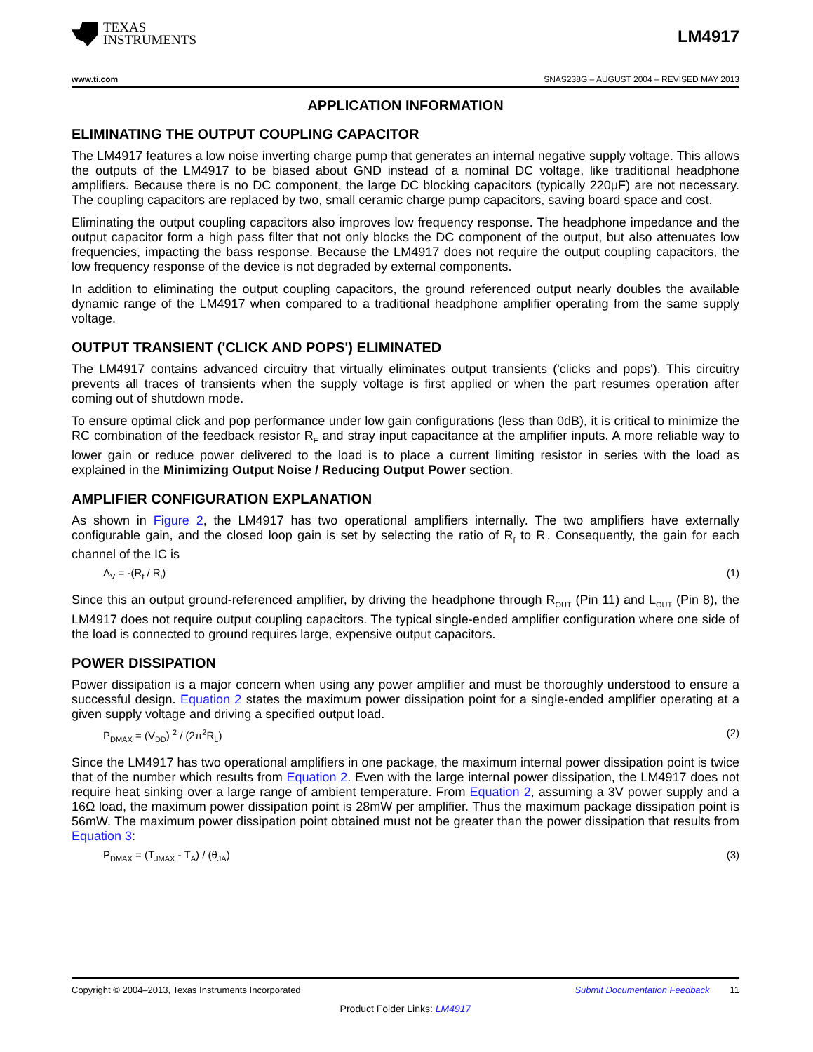TEXAS
INSTRUMENTS
LM4917
www.ti.com SNAS238G – AUGUST 2004 – REVISED MAY 2013
APPLICATION INFORMATION
ELIMINATING THE OUTPUT COUPLING CAPACITOR
The LM4917 features a low noise inverting charge pump that generates an internal negative supply voltage. This allows the outputs of the LM4917 to be biased about GND instead of a nominal DC voltage, like traditional headphone amplifiers. Because there is no DC component, the large DC blocking capacitors (typically 220μF) are not necessary. The coupling capacitors are replaced by two, small ceramic charge pump capacitors, saving board space and cost.
Eliminating the output coupling capacitors also improves low frequency response. The headphone impedance and the output capacitor form a high pass filter that not only blocks the DC component of the output, but also attenuates low frequencies, impacting the bass response. Because the LM4917 does not require the output coupling capacitors, the low frequency response of the device is not degraded by external components.
In addition to eliminating the output coupling capacitors, the ground referenced output nearly doubles the available dynamic range of the LM4917 when compared to a traditional headphone amplifier operating from the same supply voltage.
OUTPUT TRANSIENT ('CLICK AND POPS') ELIMINATED
The LM4917 contains advanced circuitry that virtually eliminates output transients ('clicks and pops'). This circuitry prevents all traces of transients when the supply voltage is first applied or when the part resumes operation after coming out of shutdown mode.
To ensure optimal click and pop performance under low gain configurations (less than 0dB), it is critical to minimize the RC combination of the feedback resistor R<sub>F</sub> and stray input capacitance at the amplifier inputs. A more reliable way to lower gain or reduce power delivered to the load is to place a current limiting resistor in series with the load as explained in the Minimizing Output Noise / Reducing Output Power section.
AMPLIFIER CONFIGURATION EXPLANATION
As shown in Figure 2, the LM4917 has two operational amplifiers internally. The two amplifiers have externally configurable gain, and the closed loop gain is set by selecting the ratio of R<sub>f</sub> to R<sub>i</sub>. Consequently, the gain for each channel of the IC is
A<sub>V</sub> = -(R<sub>f</sub> / R<sub>i</sub>) (1)
Since this an output ground-referenced amplifier, by driving the headphone through R<sub>OUT</sub> (Pin 11) and L<sub>OUT</sub> (Pin 8), the LM4917 does not require output coupling capacitors. The typical single-ended amplifier configuration where one side of the load is connected to ground requires large, expensive output capacitors.
POWER DISSIPATION
Power dissipation is a major concern when using any power amplifier and must be thoroughly understood to ensure a successful design. Equation 2 states the maximum power dissipation point for a single-ended amplifier operating at a given supply voltage and driving a specified output load.
P<sub>DMAX</sub> = (V<sub>DD</sub>) <sup>2</sup> / (2π<sup>2</sup>R<sub>L</sub>) (2)
Since the LM4917 has two operational amplifiers in one package, the maximum internal power dissipation point is twice that of the number which results from Equation 2. Even with the large internal power dissipation, the LM4917 does not require heat sinking over a large range of ambient temperature. From Equation 2, assuming a 3V power supply and a 16Ω load, the maximum power dissipation point is 28mW per amplifier. Thus the maximum package dissipation point is 56mW. The maximum power dissipation point obtained must not be greater than the power dissipation that results from Equation 3:
P<sub>DMAX</sub> = (T<sub>JMAX</sub> - T<sub>A</sub>) / (θ<sub>JA</sub>) (3)
Copyright © 2004–2013, Texas Instruments Incorporated Submit Documentation Feedback 11
Product Folder Links: LM4917